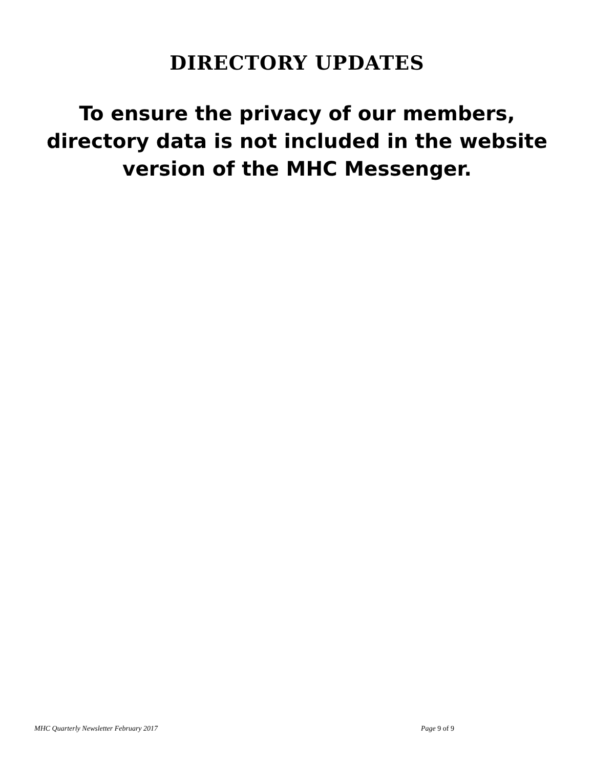DIRECTORY UPDATES
To ensure the privacy of our members, directory data is not included in the website version of the MHC Messenger.
MHC Quarterly Newsletter February 2017 Page 9 of 9